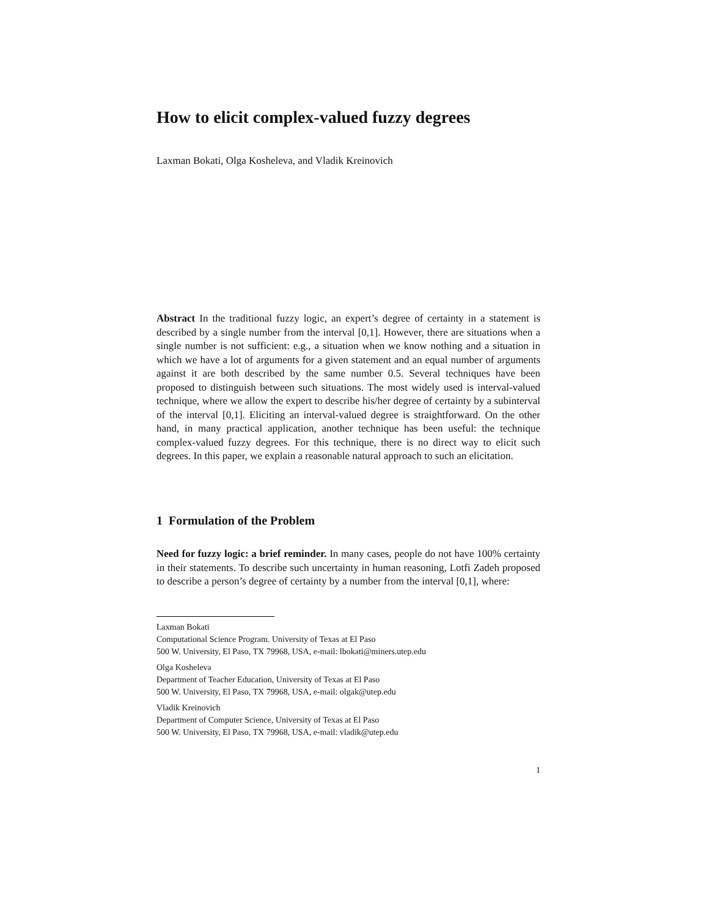How to elicit complex-valued fuzzy degrees
Laxman Bokati, Olga Kosheleva, and Vladik Kreinovich
Abstract In the traditional fuzzy logic, an expert’s degree of certainty in a statement is described by a single number from the interval [0,1]. However, there are situations when a single number is not sufficient: e.g., a situation when we know nothing and a situation in which we have a lot of arguments for a given statement and an equal number of arguments against it are both described by the same number 0.5. Several techniques have been proposed to distinguish between such situations. The most widely used is interval-valued technique, where we allow the expert to describe his/her degree of certainty by a subinterval of the interval [0,1]. Eliciting an interval-valued degree is straightforward. On the other hand, in many practical application, another technique has been useful: the technique complex-valued fuzzy degrees. For this technique, there is no direct way to elicit such degrees. In this paper, we explain a reasonable natural approach to such an elicitation.
1 Formulation of the Problem
Need for fuzzy logic: a brief reminder. In many cases, people do not have 100% certainty in their statements. To describe such uncertainty in human reasoning, Lotfi Zadeh proposed to describe a person’s degree of certainty by a number from the interval [0,1], where:
Laxman Bokati
Computational Science Program. University of Texas at El Paso
500 W. University, El Paso, TX 79968, USA, e-mail: lbokati@miners.utep.edu
Olga Kosheleva
Department of Teacher Education, University of Texas at El Paso
500 W. University, El Paso, TX 79968, USA, e-mail: olgak@utep.edu
Vladik Kreinovich
Department of Computer Science, University of Texas at El Paso
500 W. University, El Paso, TX 79968, USA, e-mail: vladik@utep.edu
1